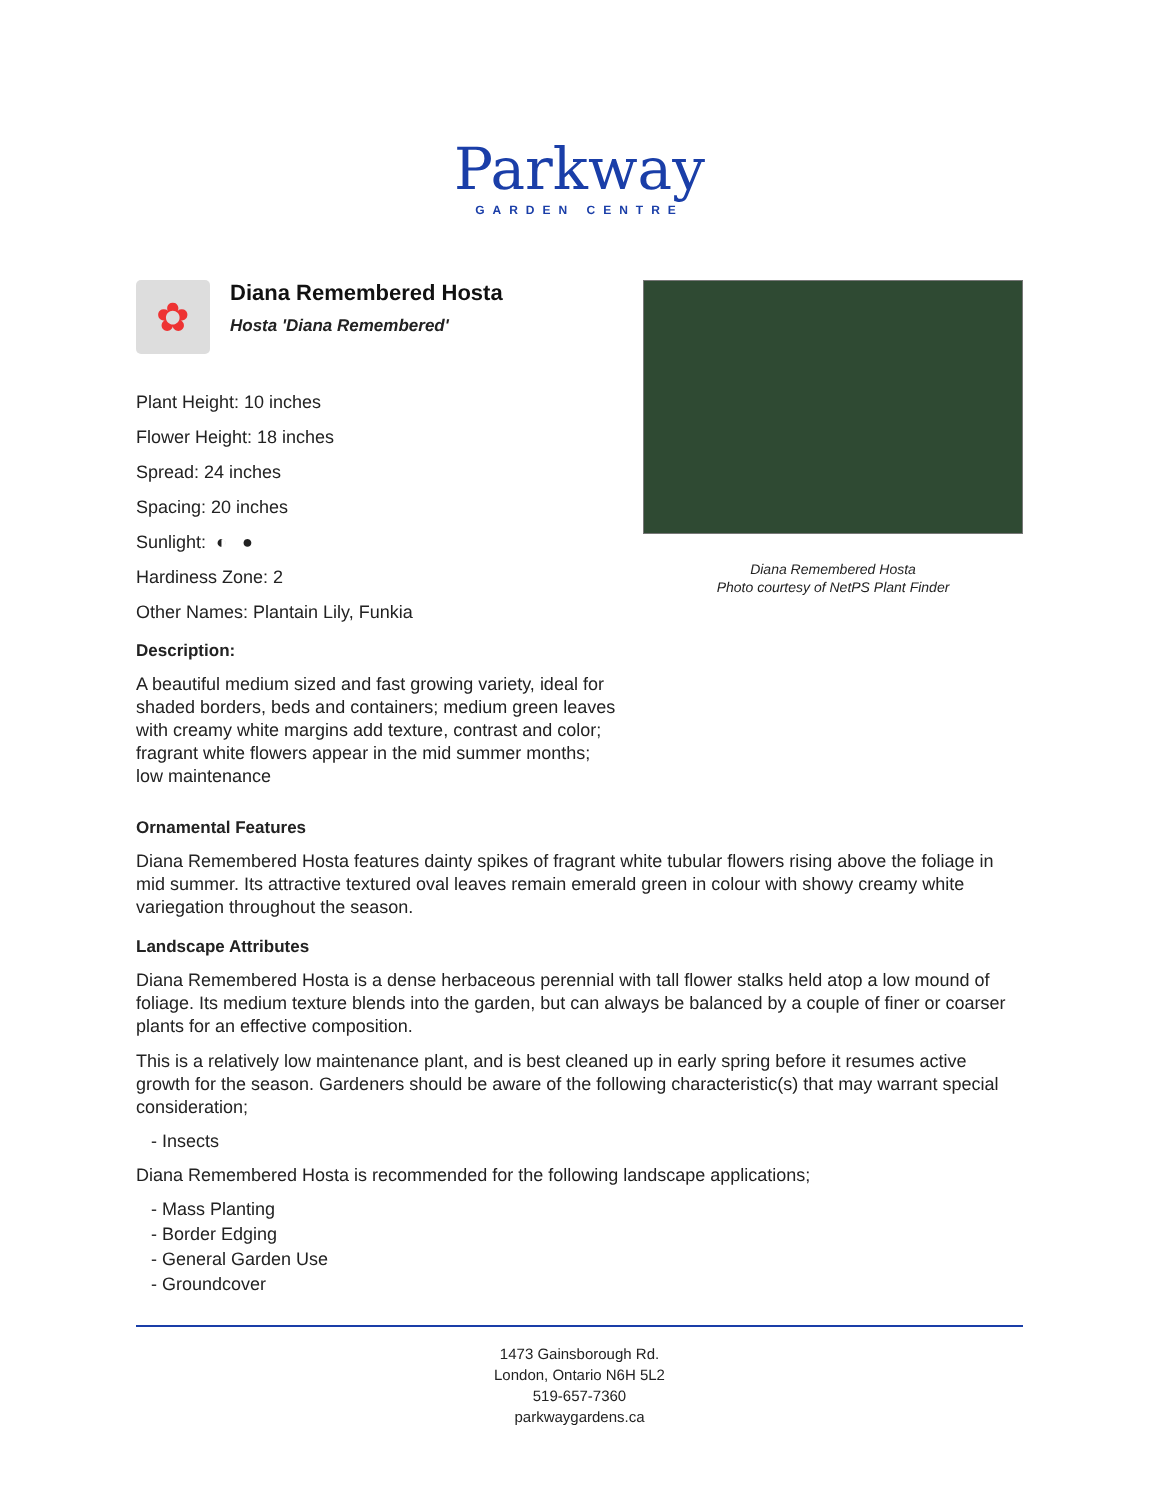Parkway
GARDEN CENTRE
✿
Diana Remembered Hosta
Hosta 'Diana Remembered'
Plant Height: 10 inches
Flower Height: 18 inches
Spread: 24 inches
Spacing: 20 inches
Sunlight: ◐ ●
Hardiness Zone: 2
Other Names: Plantain Lily, Funkia
Description:
A beautiful medium sized and fast growing variety, ideal for shaded borders, beds and containers; medium green leaves with creamy white margins add texture, contrast and color; fragrant white flowers appear in the mid summer months; low maintenance
Diana Remembered Hosta
Photo courtesy of NetPS Plant Finder
Ornamental Features
Diana Remembered Hosta features dainty spikes of fragrant white tubular flowers rising above the foliage in mid summer. Its attractive textured oval leaves remain emerald green in colour with showy creamy white variegation throughout the season.
Landscape Attributes
Diana Remembered Hosta is a dense herbaceous perennial with tall flower stalks held atop a low mound of foliage. Its medium texture blends into the garden, but can always be balanced by a couple of finer or coarser plants for an effective composition.
This is a relatively low maintenance plant, and is best cleaned up in early spring before it resumes active growth for the season. Gardeners should be aware of the following characteristic(s) that may warrant special consideration;
- Insects
Diana Remembered Hosta is recommended for the following landscape applications;
- Mass Planting
- Border Edging
- General Garden Use
- Groundcover
1473 Gainsborough Rd.
London, Ontario N6H 5L2
519-657-7360
parkwaygardens.ca